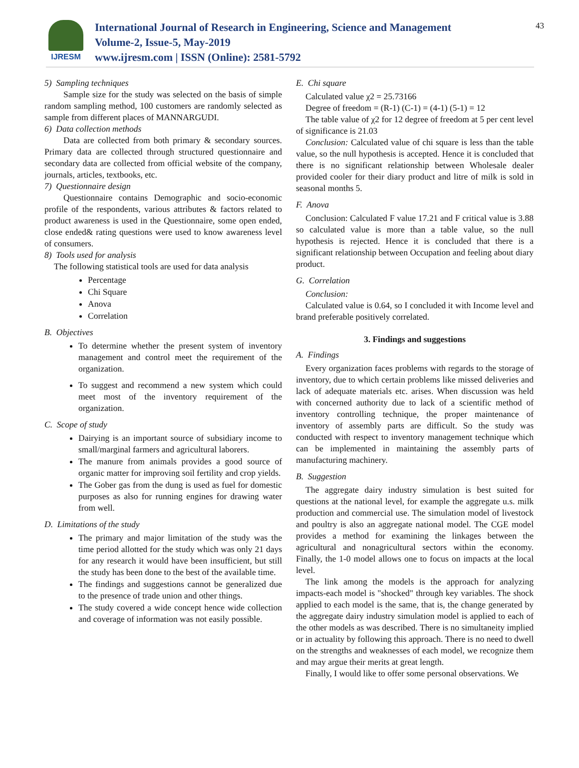IJRESM
International Journal of Research in Engineering, Science and Management
Volume-2, Issue-5, May-2019
www.ijresm.com | ISSN (Online): 2581-5792
43
5) Sampling techniques
Sample size for the study was selected on the basis of simple random sampling method, 100 customers are randomly selected as sample from different places of MANNARGUDI.
6) Data collection methods
Data are collected from both primary & secondary sources. Primary data are collected through structured questionnaire and secondary data are collected from official website of the company, journals, articles, textbooks, etc.
7) Questionnaire design
Questionnaire contains Demographic and socio-economic profile of the respondents, various attributes & factors related to product awareness is used in the Questionnaire, some open ended, close ended& rating questions were used to know awareness level of consumers.
8) Tools used for analysis
The following statistical tools are used for data analysis
Percentage
Chi Square
Anova
Correlation
B. Objectives
To determine whether the present system of inventory management and control meet the requirement of the organization.
To suggest and recommend a new system which could meet most of the inventory requirement of the organization.
C. Scope of study
Dairying is an important source of subsidiary income to small/marginal farmers and agricultural laborers.
The manure from animals provides a good source of organic matter for improving soil fertility and crop yields.
The Gober gas from the dung is used as fuel for domestic purposes as also for running engines for drawing water from well.
D. Limitations of the study
The primary and major limitation of the study was the time period allotted for the study which was only 21 days for any research it would have been insufficient, but still the study has been done to the best of the available time.
The findings and suggestions cannot be generalized due to the presence of trade union and other things.
The study covered a wide concept hence wide collection and coverage of information was not easily possible.
E. Chi square
Calculated value χ2 = 25.73166
Degree of freedom = (R-1) (C-1) = (4-1) (5-1) = 12
The table value of χ2 for 12 degree of freedom at 5 per cent level of significance is 21.03
Conclusion: Calculated value of chi square is less than the table value, so the null hypothesis is accepted. Hence it is concluded that there is no significant relationship between Wholesale dealer provided cooler for their diary product and litre of milk is sold in seasonal months 5.
F. Anova
Conclusion: Calculated F value 17.21 and F critical value is 3.88 so calculated value is more than a table value, so the null hypothesis is rejected. Hence it is concluded that there is a significant relationship between Occupation and feeling about diary product.
G. Correlation
Conclusion:
Calculated value is 0.64, so I concluded it with Income level and brand preferable positively correlated.
3. Findings and suggestions
A. Findings
Every organization faces problems with regards to the storage of inventory, due to which certain problems like missed deliveries and lack of adequate materials etc. arises. When discussion was held with concerned authority due to lack of a scientific method of inventory controlling technique, the proper maintenance of inventory of assembly parts are difficult. So the study was conducted with respect to inventory management technique which can be implemented in maintaining the assembly parts of manufacturing machinery.
B. Suggestion
The aggregate dairy industry simulation is best suited for questions at the national level, for example the aggregate u.s. milk production and commercial use. The simulation model of livestock and poultry is also an aggregate national model. The CGE model provides a method for examining the linkages between the agricultural and nonagricultural sectors within the economy. Finally, the 1-0 model allows one to focus on impacts at the local level.
The link among the models is the approach for analyzing impacts-each model is "shocked" through key variables. The shock applied to each model is the same, that is, the change generated by the aggregate dairy industry simulation model is applied to each of the other models as was described. There is no simultaneity implied or in actuality by following this approach. There is no need to dwell on the strengths and weaknesses of each model, we recognize them and may argue their merits at great length.
Finally, I would like to offer some personal observations. We